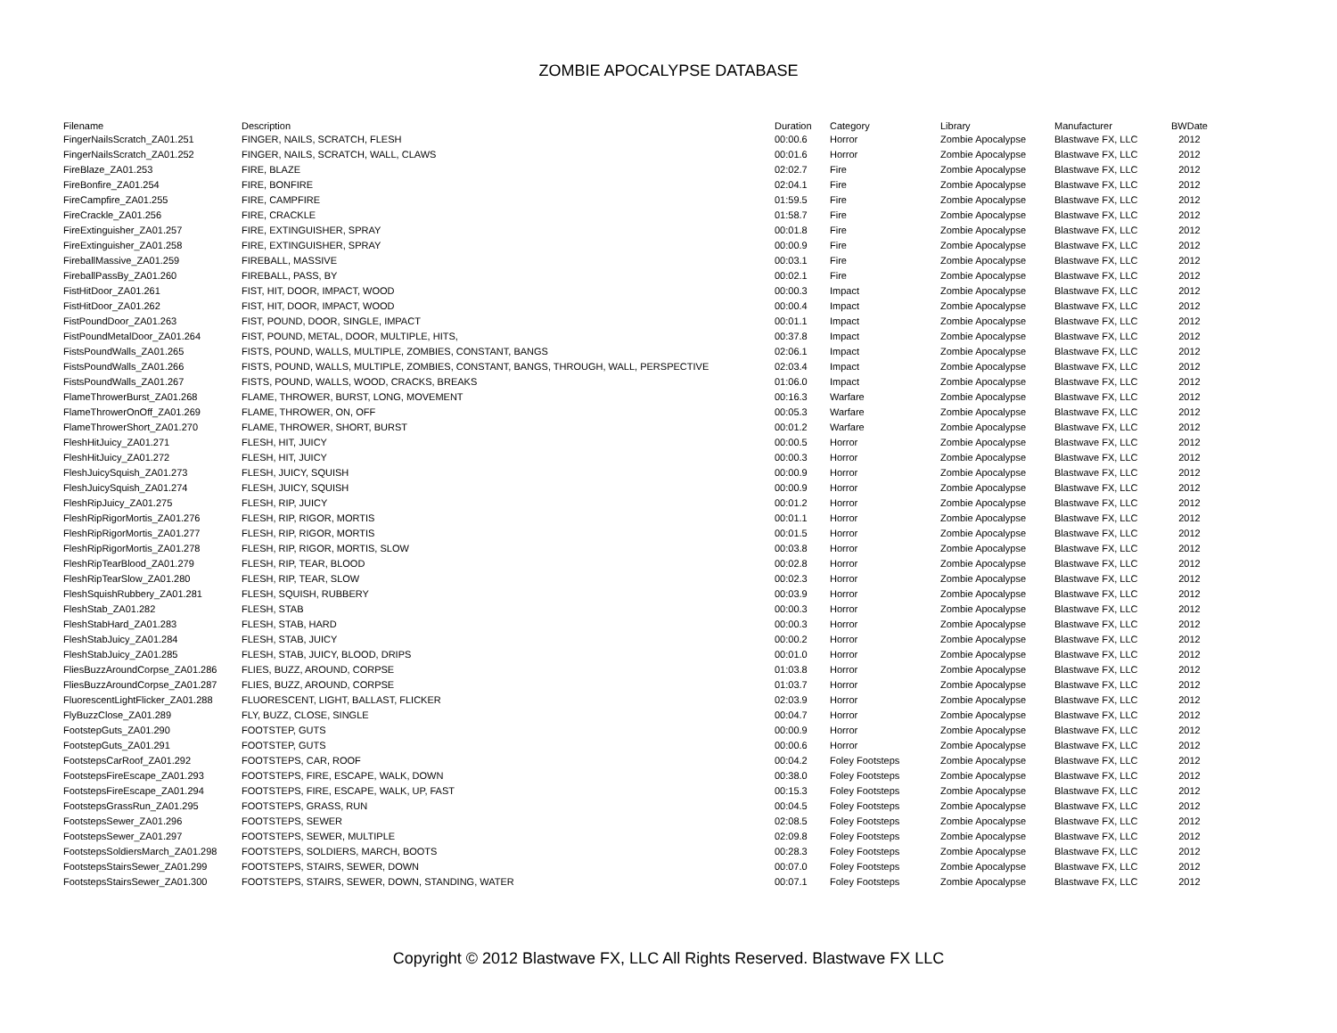ZOMBIE APOCALYPSE DATABASE
| Filename | Description | Duration | Category | Library | Manufacturer | BWDate |
| --- | --- | --- | --- | --- | --- | --- |
| FingerNailsScratch_ZA01.251 | FINGER, NAILS, SCRATCH, FLESH | 00:00.6 | Horror | Zombie Apocalypse | Blastwave FX, LLC | 2012 |
| FingerNailsScratch_ZA01.252 | FINGER, NAILS, SCRATCH, WALL, CLAWS | 00:01.6 | Horror | Zombie Apocalypse | Blastwave FX, LLC | 2012 |
| FireBlaze_ZA01.253 | FIRE, BLAZE | 02:02.7 | Fire | Zombie Apocalypse | Blastwave FX, LLC | 2012 |
| FireBonfire_ZA01.254 | FIRE, BONFIRE | 02:04.1 | Fire | Zombie Apocalypse | Blastwave FX, LLC | 2012 |
| FireCampfire_ZA01.255 | FIRE, CAMPFIRE | 01:59.5 | Fire | Zombie Apocalypse | Blastwave FX, LLC | 2012 |
| FireCrackle_ZA01.256 | FIRE, CRACKLE | 01:58.7 | Fire | Zombie Apocalypse | Blastwave FX, LLC | 2012 |
| FireExtinguisher_ZA01.257 | FIRE, EXTINGUISHER, SPRAY | 00:01.8 | Fire | Zombie Apocalypse | Blastwave FX, LLC | 2012 |
| FireExtinguisher_ZA01.258 | FIRE, EXTINGUISHER, SPRAY | 00:00.9 | Fire | Zombie Apocalypse | Blastwave FX, LLC | 2012 |
| FireballMassive_ZA01.259 | FIREBALL, MASSIVE | 00:03.1 | Fire | Zombie Apocalypse | Blastwave FX, LLC | 2012 |
| FireballPassBy_ZA01.260 | FIREBALL, PASS, BY | 00:02.1 | Fire | Zombie Apocalypse | Blastwave FX, LLC | 2012 |
| FistHitDoor_ZA01.261 | FIST, HIT, DOOR, IMPACT, WOOD | 00:00.3 | Impact | Zombie Apocalypse | Blastwave FX, LLC | 2012 |
| FistHitDoor_ZA01.262 | FIST, HIT, DOOR, IMPACT, WOOD | 00:00.4 | Impact | Zombie Apocalypse | Blastwave FX, LLC | 2012 |
| FistPoundDoor_ZA01.263 | FIST, POUND, DOOR, SINGLE, IMPACT | 00:01.1 | Impact | Zombie Apocalypse | Blastwave FX, LLC | 2012 |
| FistPoundMetalDoor_ZA01.264 | FIST, POUND, METAL, DOOR, MULTIPLE, HITS, | 00:37.8 | Impact | Zombie Apocalypse | Blastwave FX, LLC | 2012 |
| FistsPoundWalls_ZA01.265 | FISTS, POUND, WALLS, MULTIPLE, ZOMBIES, CONSTANT, BANGS | 02:06.1 | Impact | Zombie Apocalypse | Blastwave FX, LLC | 2012 |
| FistsPoundWalls_ZA01.266 | FISTS, POUND, WALLS, MULTIPLE, ZOMBIES, CONSTANT, BANGS, THROUGH, WALL, PERSPECTIVE | 02:03.4 | Impact | Zombie Apocalypse | Blastwave FX, LLC | 2012 |
| FistsPoundWalls_ZA01.267 | FISTS, POUND, WALLS, WOOD, CRACKS, BREAKS | 01:06.0 | Impact | Zombie Apocalypse | Blastwave FX, LLC | 2012 |
| FlameThrowerBurst_ZA01.268 | FLAME, THROWER, BURST, LONG, MOVEMENT | 00:16.3 | Warfare | Zombie Apocalypse | Blastwave FX, LLC | 2012 |
| FlameThrowerOnOff_ZA01.269 | FLAME, THROWER, ON, OFF | 00:05.3 | Warfare | Zombie Apocalypse | Blastwave FX, LLC | 2012 |
| FlameThrowerShort_ZA01.270 | FLAME, THROWER, SHORT, BURST | 00:01.2 | Warfare | Zombie Apocalypse | Blastwave FX, LLC | 2012 |
| FleshHitJuicy_ZA01.271 | FLESH, HIT, JUICY | 00:00.5 | Horror | Zombie Apocalypse | Blastwave FX, LLC | 2012 |
| FleshHitJuicy_ZA01.272 | FLESH, HIT, JUICY | 00:00.3 | Horror | Zombie Apocalypse | Blastwave FX, LLC | 2012 |
| FleshJuicySquish_ZA01.273 | FLESH, JUICY, SQUISH | 00:00.9 | Horror | Zombie Apocalypse | Blastwave FX, LLC | 2012 |
| FleshJuicySquish_ZA01.274 | FLESH, JUICY, SQUISH | 00:00.9 | Horror | Zombie Apocalypse | Blastwave FX, LLC | 2012 |
| FleshRipJuicy_ZA01.275 | FLESH, RIP, JUICY | 00:01.2 | Horror | Zombie Apocalypse | Blastwave FX, LLC | 2012 |
| FleshRipRigorMortis_ZA01.276 | FLESH, RIP, RIGOR, MORTIS | 00:01.1 | Horror | Zombie Apocalypse | Blastwave FX, LLC | 2012 |
| FleshRipRigorMortis_ZA01.277 | FLESH, RIP, RIGOR, MORTIS | 00:01.5 | Horror | Zombie Apocalypse | Blastwave FX, LLC | 2012 |
| FleshRipRigorMortis_ZA01.278 | FLESH, RIP, RIGOR, MORTIS, SLOW | 00:03.8 | Horror | Zombie Apocalypse | Blastwave FX, LLC | 2012 |
| FleshRipTearBlood_ZA01.279 | FLESH, RIP, TEAR, BLOOD | 00:02.8 | Horror | Zombie Apocalypse | Blastwave FX, LLC | 2012 |
| FleshRipTearSlow_ZA01.280 | FLESH, RIP, TEAR, SLOW | 00:02.3 | Horror | Zombie Apocalypse | Blastwave FX, LLC | 2012 |
| FleshSquishRubbery_ZA01.281 | FLESH, SQUISH, RUBBERY | 00:03.9 | Horror | Zombie Apocalypse | Blastwave FX, LLC | 2012 |
| FleshStab_ZA01.282 | FLESH, STAB | 00:00.3 | Horror | Zombie Apocalypse | Blastwave FX, LLC | 2012 |
| FleshStabHard_ZA01.283 | FLESH, STAB, HARD | 00:00.3 | Horror | Zombie Apocalypse | Blastwave FX, LLC | 2012 |
| FleshStabJuicy_ZA01.284 | FLESH, STAB, JUICY | 00:00.2 | Horror | Zombie Apocalypse | Blastwave FX, LLC | 2012 |
| FleshStabJuicy_ZA01.285 | FLESH, STAB, JUICY, BLOOD, DRIPS | 00:01.0 | Horror | Zombie Apocalypse | Blastwave FX, LLC | 2012 |
| FliesBuzzAroundCorpse_ZA01.286 | FLIES, BUZZ, AROUND, CORPSE | 01:03.8 | Horror | Zombie Apocalypse | Blastwave FX, LLC | 2012 |
| FliesBuzzAroundCorpse_ZA01.287 | FLIES, BUZZ, AROUND, CORPSE | 01:03.7 | Horror | Zombie Apocalypse | Blastwave FX, LLC | 2012 |
| FluorescentLightFlicker_ZA01.288 | FLUORESCENT, LIGHT, BALLAST, FLICKER | 02:03.9 | Horror | Zombie Apocalypse | Blastwave FX, LLC | 2012 |
| FlyBuzzClose_ZA01.289 | FLY, BUZZ, CLOSE, SINGLE | 00:04.7 | Horror | Zombie Apocalypse | Blastwave FX, LLC | 2012 |
| FootstepGuts_ZA01.290 | FOOTSTEP, GUTS | 00:00.9 | Horror | Zombie Apocalypse | Blastwave FX, LLC | 2012 |
| FootstepGuts_ZA01.291 | FOOTSTEP, GUTS | 00:00.6 | Horror | Zombie Apocalypse | Blastwave FX, LLC | 2012 |
| FootstepsCarRoof_ZA01.292 | FOOTSTEPS, CAR, ROOF | 00:04.2 | Foley Footsteps | Zombie Apocalypse | Blastwave FX, LLC | 2012 |
| FootstepsFireEscape_ZA01.293 | FOOTSTEPS, FIRE, ESCAPE, WALK, DOWN | 00:38.0 | Foley Footsteps | Zombie Apocalypse | Blastwave FX, LLC | 2012 |
| FootstepsFireEscape_ZA01.294 | FOOTSTEPS, FIRE, ESCAPE, WALK, UP, FAST | 00:15.3 | Foley Footsteps | Zombie Apocalypse | Blastwave FX, LLC | 2012 |
| FootstepsGrassRun_ZA01.295 | FOOTSTEPS, GRASS, RUN | 00:04.5 | Foley Footsteps | Zombie Apocalypse | Blastwave FX, LLC | 2012 |
| FootstepsSewer_ZA01.296 | FOOTSTEPS, SEWER | 02:08.5 | Foley Footsteps | Zombie Apocalypse | Blastwave FX, LLC | 2012 |
| FootstepsSewer_ZA01.297 | FOOTSTEPS, SEWER, MULTIPLE | 02:09.8 | Foley Footsteps | Zombie Apocalypse | Blastwave FX, LLC | 2012 |
| FootstepsSoldiersMarch_ZA01.298 | FOOTSTEPS, SOLDIERS, MARCH, BOOTS | 00:28.3 | Foley Footsteps | Zombie Apocalypse | Blastwave FX, LLC | 2012 |
| FootstepsStairsSewer_ZA01.299 | FOOTSTEPS, STAIRS, SEWER, DOWN | 00:07.0 | Foley Footsteps | Zombie Apocalypse | Blastwave FX, LLC | 2012 |
| FootstepsStairsSewer_ZA01.300 | FOOTSTEPS, STAIRS, SEWER, DOWN, STANDING, WATER | 00:07.1 | Foley Footsteps | Zombie Apocalypse | Blastwave FX, LLC | 2012 |
Copyright © 2012 Blastwave FX, LLC All Rights Reserved. Blastwave FX LLC